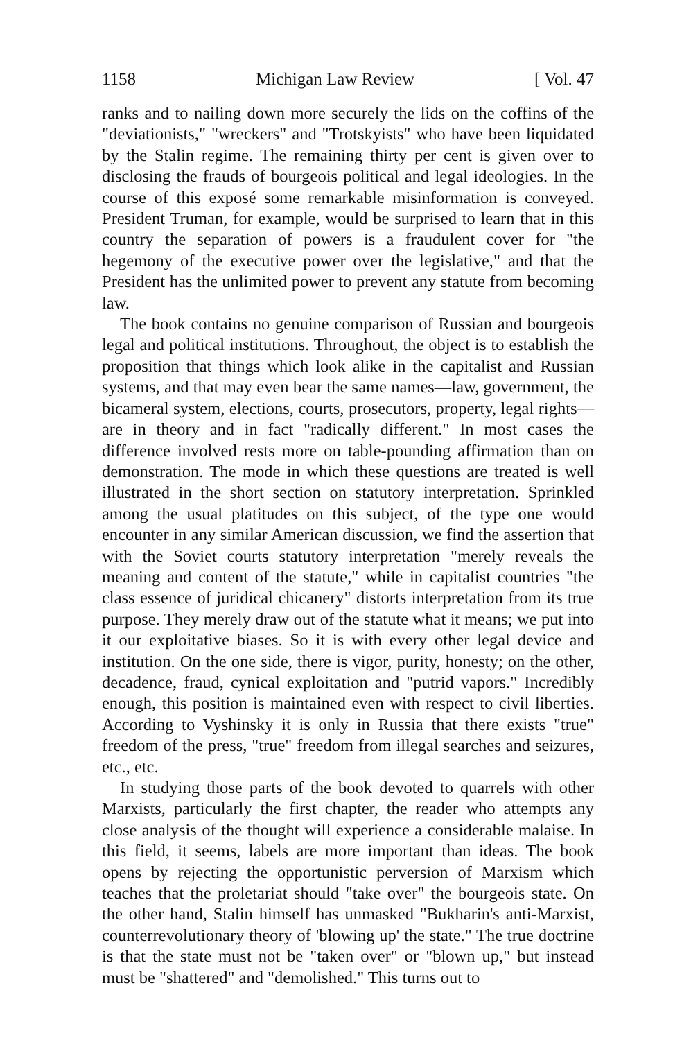1158 Michigan Law Review [ Vol. 47
ranks and to nailing down more securely the lids on the coffins of the "deviationists," "wreckers" and "Trotskyists" who have been liquidated by the Stalin regime. The remaining thirty per cent is given over to disclosing the frauds of bourgeois political and legal ideologies. In the course of this exposé some remarkable misinformation is conveyed. President Truman, for example, would be surprised to learn that in this country the separation of powers is a fraudulent cover for "the hegemony of the executive power over the legislative," and that the President has the unlimited power to prevent any statute from becoming law.
The book contains no genuine comparison of Russian and bourgeois legal and political institutions. Throughout, the object is to establish the proposition that things which look alike in the capitalist and Russian systems, and that may even bear the same names—law, government, the bicameral system, elections, courts, prosecutors, property, legal rights—are in theory and in fact "radically different." In most cases the difference involved rests more on table-pounding affirmation than on demonstration. The mode in which these questions are treated is well illustrated in the short section on statutory interpretation. Sprinkled among the usual platitudes on this subject, of the type one would encounter in any similar American discussion, we find the assertion that with the Soviet courts statutory interpretation "merely reveals the meaning and content of the statute," while in capitalist countries "the class essence of juridical chicanery" distorts interpretation from its true purpose. They merely draw out of the statute what it means; we put into it our exploitative biases. So it is with every other legal device and institution. On the one side, there is vigor, purity, honesty; on the other, decadence, fraud, cynical exploitation and "putrid vapors." Incredibly enough, this position is maintained even with respect to civil liberties. According to Vyshinsky it is only in Russia that there exists "true" freedom of the press, "true" freedom from illegal searches and seizures, etc., etc.
In studying those parts of the book devoted to quarrels with other Marxists, particularly the first chapter, the reader who attempts any close analysis of the thought will experience a considerable malaise. In this field, it seems, labels are more important than ideas. The book opens by rejecting the opportunistic perversion of Marxism which teaches that the proletariat should "take over" the bourgeois state. On the other hand, Stalin himself has unmasked "Bukharin's anti-Marxist, counterrevolutionary theory of 'blowing up' the state." The true doctrine is that the state must not be "taken over" or "blown up," but instead must be "shattered" and "demolished." This turns out to